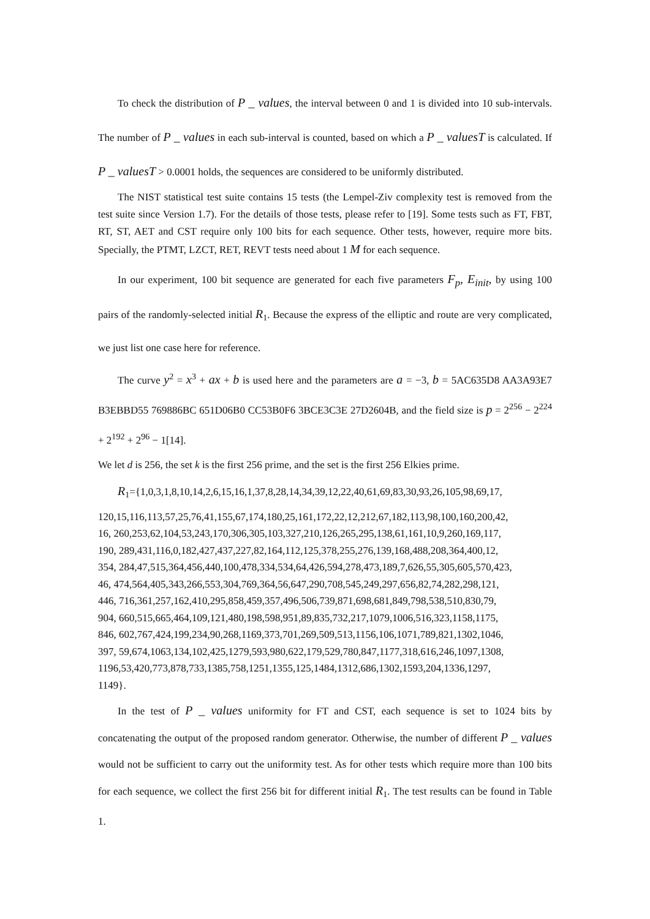To check the distribution of P _ values, the interval between 0 and 1 is divided into 10 sub-intervals. The number of P _ values in each sub-interval is counted, based on which a P _ valuesT is calculated. If P _ valuesT > 0.0001 holds, the sequences are considered to be uniformly distributed.
The NIST statistical test suite contains 15 tests (the Lempel-Ziv complexity test is removed from the test suite since Version 1.7). For the details of those tests, please refer to [19]. Some tests such as FT, FBT, RT, ST, AET and CST require only 100 bits for each sequence. Other tests, however, require more bits. Specially, the PTMT, LZCT, RET, REVT tests need about 1 M for each sequence.
In our experiment, 100 bit sequence are generated for each five parameters F<sub>p</sub>, E<sub>init</sub>, by using 100 pairs of the randomly-selected initial R<sub>1</sub>. Because the express of the elliptic and route are very complicated, we just list one case here for reference.
The curve y<sup>2</sup> = x<sup>3</sup> + ax + b is used here and the parameters are a = −3, b = 5AC635D8 AA3A93E7 B3EBBD55 769886BC 651D06B0 CC53B0F6 3BCE3C3E 27D2604B, and the field size is p = 2<sup>256</sup> − 2<sup>224</sup> + 2<sup>192</sup> + 2<sup>96</sup> − 1[14].
We let d is 256, the set k is the first 256 prime, and the set is the first 256 Elkies prime.
R<sub>1</sub>={1,0,3,1,8,10,14,2,6,15,16,1,37,8,28,14,34,39,12,22,40,61,69,83,30,93,26,105,98,69,17,
120,15,116,113,57,25,76,41,155,67,174,180,25,161,172,22,12,212,67,182,113,98,100,160,200,42,
16, 260,253,62,104,53,243,170,306,305,103,327,210,126,265,295,138,61,161,10,9,260,169,117,
190, 289,431,116,0,182,427,437,227,82,164,112,125,378,255,276,139,168,488,208,364,400,12,
354, 284,47,515,364,456,440,100,478,334,534,64,426,594,278,473,189,7,626,55,305,605,570,423,
46, 474,564,405,343,266,553,304,769,364,56,647,290,708,545,249,297,656,82,74,282,298,121,
446, 716,361,257,162,410,295,858,459,357,496,506,739,871,698,681,849,798,538,510,830,79,
904, 660,515,665,464,109,121,480,198,598,951,89,835,732,217,1079,1006,516,323,1158,1175,
846, 602,767,424,199,234,90,268,1169,373,701,269,509,513,1156,106,1071,789,821,1302,1046,
397, 59,674,1063,134,102,425,1279,593,980,622,179,529,780,847,1177,318,616,246,1097,1308,
1196,53,420,773,878,733,1385,758,1251,1355,125,1484,1312,686,1302,1593,204,1336,1297,
1149}.
In the test of P _ values uniformity for FT and CST, each sequence is set to 1024 bits by concatenating the output of the proposed random generator. Otherwise, the number of different P _ values would not be sufficient to carry out the uniformity test. As for other tests which require more than 100 bits for each sequence, we collect the first 256 bit for different initial R<sub>1</sub>. The test results can be found in Table 1.